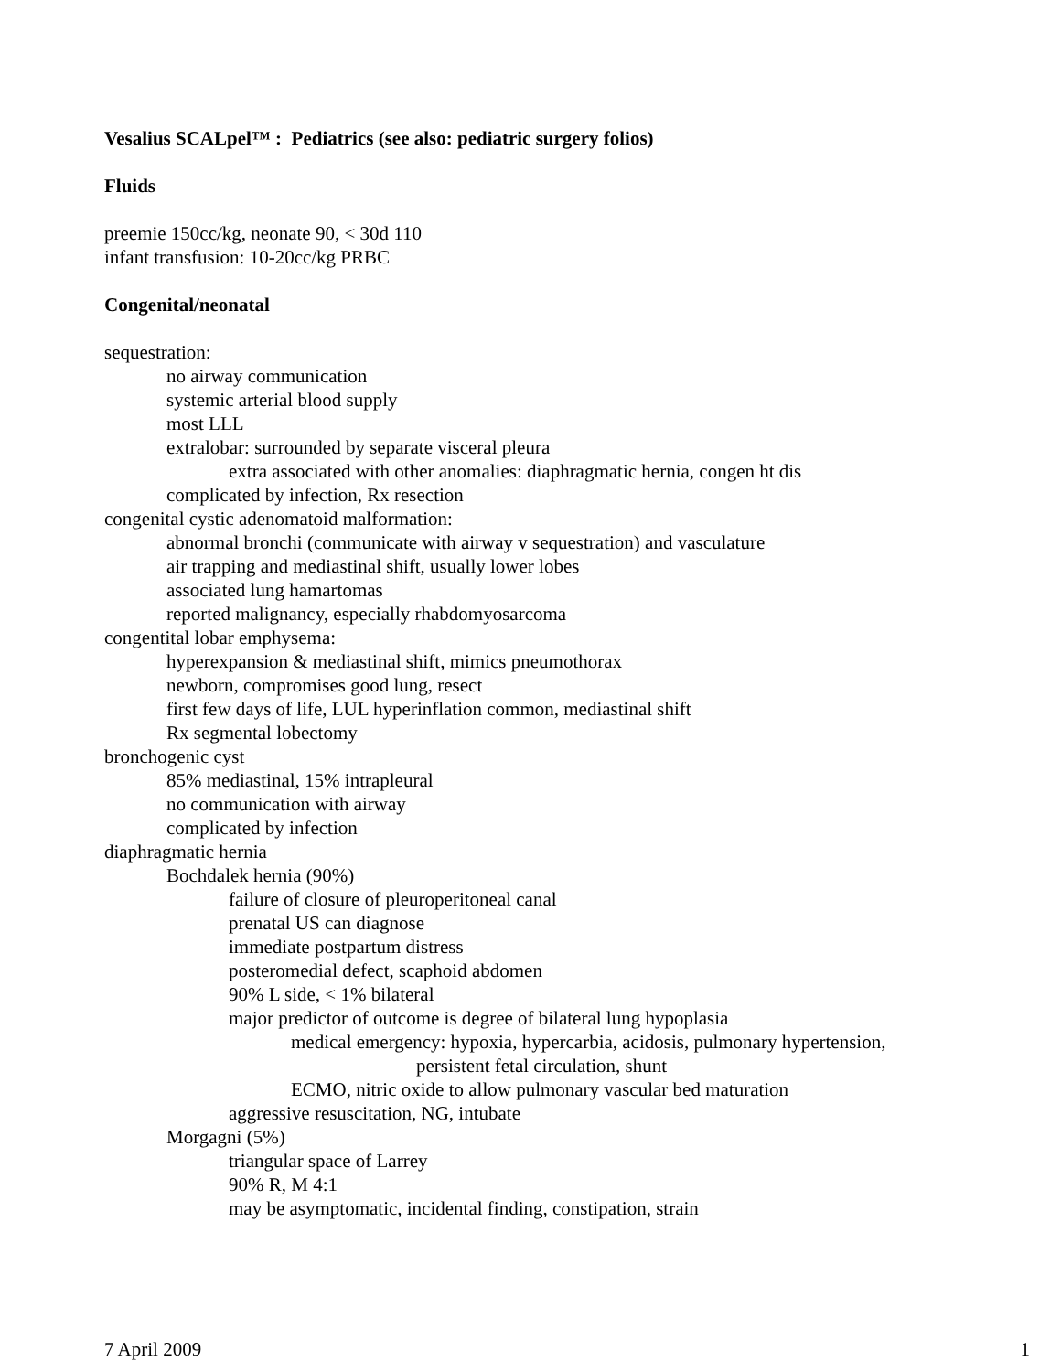Vesalius SCALpel™ : Pediatrics (see also: pediatric surgery folios)
Fluids
preemie 150cc/kg, neonate 90, < 30d 110
infant transfusion: 10-20cc/kg PRBC
Congenital/neonatal
sequestration:
no airway communication
systemic arterial blood supply
most LLL
extralobar: surrounded by separate visceral pleura
extra associated with other anomalies: diaphragmatic hernia, congen ht dis
complicated by infection, Rx resection
congenital cystic adenomatoid malformation:
abnormal bronchi (communicate with airway v sequestration) and vasculature
air trapping and mediastinal shift, usually lower lobes
associated lung hamartomas
reported malignancy, especially rhabdomyosarcoma
congentital lobar emphysema:
hyperexpansion & mediastinal shift, mimics pneumothorax
newborn, compromises good lung, resect
first few days of life, LUL hyperinflation common, mediastinal shift
Rx segmental lobectomy
bronchogenic cyst
85% mediastinal, 15% intrapleural
no communication with airway
complicated by infection
diaphragmatic hernia
Bochdalek hernia (90%)
failure of closure of pleuroperitoneal canal
prenatal US can diagnose
immediate postpartum distress
posteromedial defect, scaphoid abdomen
90% L side, < 1% bilateral
major predictor of outcome is degree of bilateral lung hypoplasia
medical emergency: hypoxia, hypercarbia, acidosis, pulmonary hypertension,
persistent fetal circulation, shunt
ECMO, nitric oxide to allow pulmonary vascular bed maturation
aggressive resuscitation, NG, intubate
Morgagni (5%)
triangular space of Larrey
90% R, M 4:1
may be asymptomatic, incidental finding, constipation, strain
7 April 2009 1